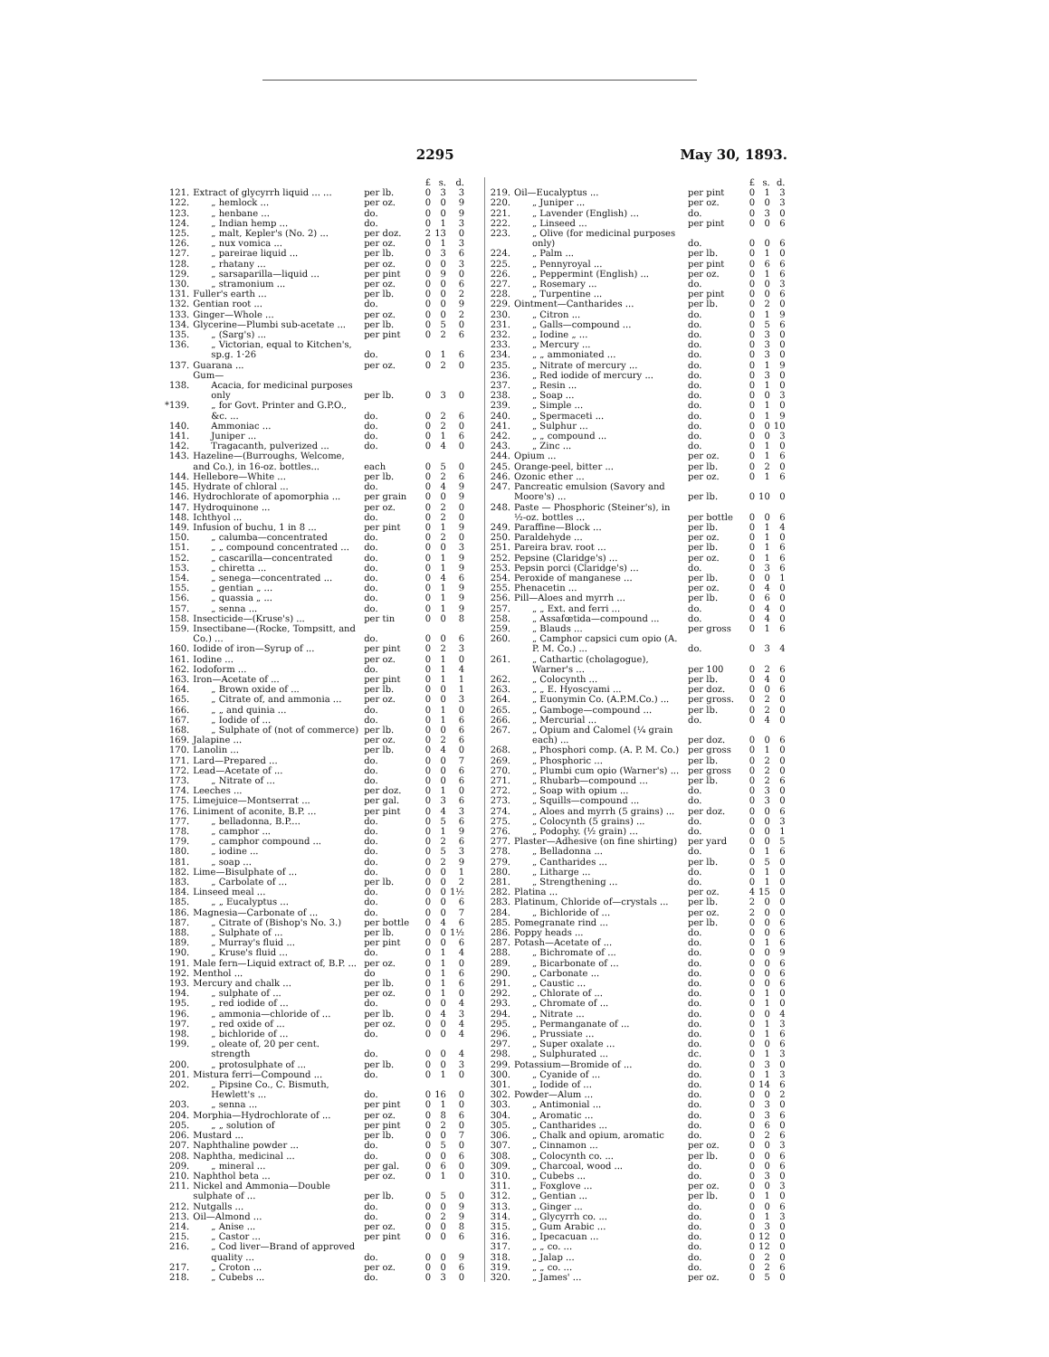2295 May 30, 1893.
| | | | £ | s. | d. |
| --- | --- | --- | --- | --- | --- |
| 121. | Extract of glycyrrh liquid ... ... | per lb. | 0 | 3 | 3 |
| 122. | „ hemlock ... | per oz. | 0 | 0 | 9 |
| 123. | „ henbane ... | do. | 0 | 0 | 9 |
| 124. | „ Indian hemp ... | do. | 0 | 1 | 3 |
| 125. | „ malt, Kepler's (No. 2) ... | per doz. | 2 | 13 | 0 |
| 126. | „ nux vomica ... | per oz. | 0 | 1 | 3 |
| 127. | „ pareirae liquid ... | per lb. | 0 | 3 | 6 |
| 128. | „ rhatany ... | per oz. | 0 | 0 | 3 |
| 129. | „ sarsaparilla—liquid ... | per pint | 0 | 9 | 0 |
| 130. | „ stramonium ... | per oz. | 0 | 0 | 6 |
| 131. | Fuller's earth ... | per lb. | 0 | 0 | 2 |
| 132. | Gentian root ... | do. | 0 | 0 | 9 |
| 133. | Ginger—Whole ... | per oz. | 0 | 0 | 2 |
| 134. | Glycerine—Plumbi sub-acetate ... | per lb. | 0 | 5 | 0 |
| 135. | „ (Sarg's) ... | per pint | 0 | 2 | 6 |
| 136. | „ Victorian, equal to Kitchen's, sp.g. 1·26 | do. | 0 | 1 | 6 |
| 137. | Guarana ... | per oz. | 0 | 2 | 0 |
| | Gum— | | | | |
| 138. | Acacia, for medicinal purposes only | per lb. | 0 | 3 | 0 |
| *139. | „ for Govt. Printer and G.P.O., &c. ... | do. | 0 | 2 | 6 |
| 140. | Ammoniac ... | do. | 0 | 2 | 0 |
| 141. | Juniper ... | do. | 0 | 1 | 6 |
| 142. | Tragacanth, pulverized ... | do. | 0 | 4 | 0 |
| 143. | Hazeline—(Burroughs, Welcome, and Co.), in 16-oz. bottles... | each | 0 | 5 | 0 |
| 144. | Hellebore—White ... | per lb. | 0 | 2 | 6 |
| 145. | Hydrate of chloral ... | do. | 0 | 4 | 9 |
| 146. | Hydrochlorate of apomorphia ... | per grain | 0 | 0 | 9 |
| 147. | Hydroquinone ... | per oz. | 0 | 2 | 0 |
| 148. | Ichthyol ... | do. | 0 | 2 | 0 |
| 149. | Infusion of buchu, 1 in 8 ... | per pint | 0 | 1 | 9 |
| 150. | „ calumba—concentrated | do. | 0 | 2 | 0 |
| 151. | „ „ compound concentrated ... | do. | 0 | 0 | 3 |
| 152. | „ cascarilla—concentrated | do. | 0 | 1 | 9 |
| 153. | „ chiretta ... | do. | 0 | 1 | 9 |
| 154. | „ senega—concentrated ... | do. | 0 | 4 | 6 |
| 155. | „ gentian „ ... | do. | 0 | 1 | 9 |
| 156. | „ quassia „ ... | do. | 0 | 1 | 9 |
| 157. | „ senna ... | do. | 0 | 1 | 9 |
| 158. | Insecticide—(Kruse's) ... | per tin | 0 | 0 | 8 |
| 159. | Insectibane—(Rocke, Tompsitt, and Co.) ... | do. | 0 | 0 | 6 |
| 160. | Iodide of iron—Syrup of ... | per pint | 0 | 2 | 3 |
| 161. | Iodine ... | per oz. | 0 | 1 | 0 |
| 162. | Iodoform ... | do. | 0 | 1 | 4 |
| 163. | Iron—Acetate of ... | per pint | 0 | 1 | 1 |
| 164. | „ Brown oxide of ... | per lb. | 0 | 0 | 1 |
| 165. | „ Citrate of, and ammonia ... | per oz. | 0 | 0 | 3 |
| 166. | „ „ and quinia ... | do. | 0 | 1 | 0 |
| 167. | „ Iodide of ... | do. | 0 | 1 | 6 |
| 168. | „ Sulphate of (not of commerce) | per lb. | 0 | 0 | 6 |
| 169. | Jalapine ... | per oz. | 0 | 2 | 6 |
| 170. | Lanolin ... | per lb. | 0 | 4 | 0 |
| 171. | Lard—Prepared ... | do. | 0 | 0 | 7 |
| 172. | Lead—Acetate of ... | do. | 0 | 0 | 6 |
| 173. | „ Nitrate of ... | do. | 0 | 0 | 6 |
| 174. | Leeches ... | per doz. | 0 | 1 | 0 |
| 175. | Limejuice—Montserrat ... | per gal. | 0 | 3 | 6 |
| 176. | Liniment of aconite, B.P. ... | per pint | 0 | 4 | 3 |
| 177. | „ belladonna, B.P.... | do. | 0 | 5 | 6 |
| 178. | „ camphor ... | do. | 0 | 1 | 9 |
| 179. | „ camphor compound ... | do. | 0 | 2 | 6 |
| 180. | „ iodine ... | do. | 0 | 5 | 3 |
| 181. | „ soap ... | do. | 0 | 2 | 9 |
| 182. | Lime—Bisulphate of ... | do. | 0 | 0 | 1 |
| 183. | „ Carbolate of ... | per lb. | 0 | 0 | 2 |
| 184. | Linseed meal ... | do. | 0 | 0 | 1½ |
| 185. | „ „ Eucalyptus ... | do. | 0 | 0 | 6 |
| 186. | Magnesia—Carbonate of ... | do. | 0 | 0 | 7 |
| 187. | „ Citrate of (Bishop's No. 3.) | per bottle | 0 | 4 | 6 |
| 188. | „ Sulphate of ... | per lb. | 0 | 0 | 1½ |
| 189. | „ Murray's fluid ... | per pint | 0 | 0 | 6 |
| 190. | „ Kruse's fluid ... | do. | 0 | 1 | 4 |
| 191. | Male fern—Liquid extract of, B.P. ... | per oz. | 0 | 1 | 0 |
| 192. | Menthol ... | do | 0 | 1 | 6 |
| 193. | Mercury and chalk ... | per lb. | 0 | 1 | 6 |
| 194. | „ sulphate of ... | per oz. | 0 | 1 | 0 |
| 195. | „ red iodide of ... | do. | 0 | 0 | 4 |
| 196. | „ ammonia—chloride of ... | per lb. | 0 | 4 | 3 |
| 197. | „ red oxide of ... | per oz. | 0 | 0 | 4 |
| 198. | „ bichloride of ... | do. | 0 | 0 | 4 |
| 199. | „ oleate of, 20 per cent. strength | do. | 0 | 0 | 4 |
| 200. | „ protosulphate of ... | per lb. | 0 | 0 | 3 |
| 201. | Mistura ferri—Compound ... | do. | 0 | 1 | 0 |
| 202. | „ Pipsine Co., C. Bismuth, Hewlett's ... | do. | 0 | 16 | 0 |
| 203. | „ senna ... | per pint | 0 | 1 | 0 |
| 204. | Morphia—Hydrochlorate of ... | per oz. | 0 | 8 | 6 |
| 205. | „ „ solution of | per pint | 0 | 2 | 0 |
| 206. | Mustard ... | per lb. | 0 | 0 | 7 |
| 207. | Naphthaline powder ... | do. | 0 | 5 | 0 |
| 208. | Naphtha, medicinal ... | do. | 0 | 0 | 6 |
| 209. | „ mineral ... | per gal. | 0 | 6 | 0 |
| 210. | Naphthol beta ... | per oz. | 0 | 1 | 0 |
| 211. | Nickel and Ammonia—Double sulphate of ... | per lb. | 0 | 5 | 0 |
| 212. | Nutgalls ... | do. | 0 | 0 | 9 |
| 213. | Oil—Almond ... | do. | 0 | 2 | 9 |
| 214. | „ Anise ... | per oz. | 0 | 0 | 8 |
| 215. | „ Castor ... | per pint | 0 | 0 | 6 |
| 216. | „ Cod liver—Brand of approved quality ... | do. | 0 | 0 | 9 |
| 217. | „ Croton ... | per oz. | 0 | 0 | 6 |
| 218. | „ Cubebs ... | do. | 0 | 3 | 0 |
| | | | £ | s. | d. |
| --- | --- | --- | --- | --- | --- |
| 219. | Oil—Eucalyptus ... | per pint | 0 | 1 | 3 |
| 220. | „ Juniper ... | per oz. | 0 | 0 | 3 |
| 221. | „ Lavender (English) ... | do. | 0 | 3 | 0 |
| 222. | „ Linseed ... | per pint | 0 | 0 | 6 |
| 223. | „ Olive (for medicinal purposes only) | do. | 0 | 0 | 6 |
| 224. | „ Palm ... | per lb. | 0 | 1 | 0 |
| 225. | „ Pennyroyal ... | per pint | 0 | 6 | 6 |
| 226. | „ Peppermint (English) ... | per oz. | 0 | 1 | 6 |
| 227. | „ Rosemary ... | do. | 0 | 0 | 3 |
| 228. | „ Turpentine ... | per pint | 0 | 0 | 6 |
| 229. | Ointment—Cantharides ... | per lb. | 0 | 2 | 0 |
| 230. | „ Citron ... | do. | 0 | 1 | 9 |
| 231. | „ Galls—compound ... | do. | 0 | 5 | 6 |
| 232. | „ Iodine „ ... | do. | 0 | 3 | 0 |
| 233. | „ Mercury ... | do. | 0 | 3 | 0 |
| 234. | „ „ ammoniated ... | do. | 0 | 3 | 0 |
| 235. | „ Nitrate of mercury ... | do. | 0 | 1 | 9 |
| 236. | „ Red iodide of mercury ... | do. | 0 | 3 | 0 |
| 237. | „ Resin ... | do. | 0 | 1 | 0 |
| 238. | „ Soap ... | do. | 0 | 0 | 3 |
| 239. | „ Simple ... | do. | 0 | 1 | 0 |
| 240. | „ Spermaceti ... | do. | 0 | 1 | 9 |
| 241. | „ Sulphur ... | do. | 0 | 0 | 10 |
| 242. | „ „ compound ... | do. | 0 | 0 | 3 |
| 243. | „ Zinc ... | do. | 0 | 1 | 0 |
| 244. | Opium ... | per oz. | 0 | 1 | 6 |
| 245. | Orange-peel, bitter ... | per lb. | 0 | 2 | 0 |
| 246. | Ozonic ether ... | per oz. | 0 | 1 | 6 |
| 247. | Pancreatic emulsion (Savory and Moore's) ... | per lb. | 0 | 10 | 0 |
| 248. | Paste — Phosphoric (Steiner's), in ½-oz. bottles ... | per bottle | 0 | 0 | 6 |
| 249. | Paraffine—Block ... | per lb. | 0 | 1 | 4 |
| 250. | Paraldehyde ... | per oz. | 0 | 1 | 0 |
| 251. | Pareira brav. root ... | per lb. | 0 | 1 | 6 |
| 252. | Pepsine (Claridge's) ... | per oz. | 0 | 1 | 6 |
| 253. | Pepsin porci (Claridge's) ... | do. | 0 | 3 | 6 |
| 254. | Peroxide of manganese ... | per lb. | 0 | 0 | 1 |
| 255. | Phenacetin ... | per oz. | 0 | 4 | 0 |
| 256. | Pill—Aloes and myrrh ... | per lb. | 0 | 6 | 0 |
| 257. | „ „ Ext. and ferri ... | do. | 0 | 4 | 0 |
| 258. | „ Assafœtida—compound ... | do. | 0 | 4 | 0 |
| 259. | „ Blauds ... | per gross | 0 | 1 | 6 |
| 260. | „ Camphor capsici cum opio (A. P. M. Co.) ... | do. | 0 | 3 | 4 |
| 261. | „ Cathartic (cholagogue), Warner's ... | per 100 | 0 | 2 | 6 |
| 262. | „ Colocynth ... | per lb. | 0 | 4 | 0 |
| 263. | „ „ E. Hyoscyami ... | per doz. | 0 | 0 | 6 |
| 264. | „ Euonymin Co. (A.P.M.Co.) ... | per gross. | 0 | 2 | 0 |
| 265. | „ Gamboge—compound ... | per lb. | 0 | 2 | 0 |
| 266. | „ Mercurial ... | do. | 0 | 4 | 0 |
| 267. | „ Opium and Calomel (¼ grain each) ... | per doz. | 0 | 0 | 6 |
| 268. | „ Phosphori comp. (A. P. M. Co.) | per gross | 0 | 1 | 0 |
| 269. | „ Phosphoric ... | per lb. | 0 | 2 | 0 |
| 270. | „ Plumbi cum opio (Warner's) ... | per gross | 0 | 2 | 0 |
| 271. | „ Rhubarb—compound ... | per lb. | 0 | 2 | 6 |
| 272. | „ Soap with opium ... | do. | 0 | 3 | 0 |
| 273. | „ Squills—compound ... | do. | 0 | 3 | 0 |
| 274. | „ Aloes and myrrh (5 grains) ... | per doz. | 0 | 0 | 6 |
| 275. | „ Colocynth (5 grains) ... | do. | 0 | 0 | 3 |
| 276. | „ Podophy. (½ grain) ... | do. | 0 | 0 | 1 |
| 277. | Plaster—Adhesive (on fine shirting) | per yard | 0 | 0 | 5 |
| 278. | „ Belladonna ... | do. | 0 | 1 | 6 |
| 279. | „ Cantharides ... | per lb. | 0 | 5 | 0 |
| 280. | „ Litharge ... | do. | 0 | 1 | 0 |
| 281. | „ Strengthening ... | do. | 0 | 1 | 0 |
| 282. | Platina ... | per oz. | 4 | 15 | 0 |
| 283. | Platinum, Chloride of—crystals ... | per lb. | 2 | 0 | 0 |
| 284. | „ Bichloride of ... | per oz. | 2 | 0 | 0 |
| 285. | Pomegranate rind ... | per lb. | 0 | 0 | 6 |
| 286. | Poppy heads ... | do. | 0 | 0 | 6 |
| 287. | Potash—Acetate of ... | do. | 0 | 1 | 6 |
| 288. | „ Bichromate of ... | do. | 0 | 0 | 9 |
| 289. | „ Bicarbonate of ... | do. | 0 | 0 | 6 |
| 290. | „ Carbonate ... | do. | 0 | 0 | 6 |
| 291. | „ Caustic ... | do. | 0 | 0 | 6 |
| 292. | „ Chlorate of ... | do. | 0 | 1 | 0 |
| 293. | „ Chromate of ... | do. | 0 | 1 | 0 |
| 294. | „ Nitrate ... | do. | 0 | 0 | 4 |
| 295. | „ Permanganate of ... | do. | 0 | 1 | 3 |
| 296. | „ Prussiate ... | do. | 0 | 1 | 6 |
| 297. | „ Super oxalate ... | do. | 0 | 0 | 6 |
| 298. | „ Sulphurated ... | dc. | 0 | 1 | 3 |
| 299. | Potassium—Bromide of ... | do. | 0 | 3 | 0 |
| 300. | „ Cyanide of ... | do. | 0 | 1 | 3 |
| 301. | „ Iodide of ... | do. | 0 | 14 | 6 |
| 302. | Powder—Alum ... | do. | 0 | 0 | 2 |
| 303. | „ Antimonial ... | do. | 0 | 3 | 0 |
| 304. | „ Aromatic ... | do. | 0 | 3 | 6 |
| 305. | „ Cantharides ... | do. | 0 | 6 | 0 |
| 306. | „ Chalk and opium, aromatic | do. | 0 | 2 | 6 |
| 307. | „ Cinnamon ... | per oz. | 0 | 0 | 3 |
| 308. | „ Colocynth co. ... | per lb. | 0 | 0 | 6 |
| 309. | „ Charcoal, wood ... | do. | 0 | 0 | 6 |
| 310. | „ Cubebs ... | do. | 0 | 3 | 0 |
| 311. | „ Foxglove ... | per oz. | 0 | 0 | 3 |
| 312. | „ Gentian ... | per lb. | 0 | 1 | 0 |
| 313. | „ Ginger ... | do. | 0 | 0 | 6 |
| 314. | „ Glycyrrh co. ... | do. | 0 | 1 | 3 |
| 315. | „ Gum Arabic ... | do. | 0 | 3 | 0 |
| 316. | „ Ipecacuan ... | do. | 0 | 12 | 0 |
| 317. | „ „ co. ... | do. | 0 | 12 | 0 |
| 318. | „ Jalap ... | do. | 0 | 2 | 0 |
| 319. | „ „ co. ... | do. | 0 | 2 | 6 |
| 320. | „ James' ... | per oz. | 0 | 5 | 0 |